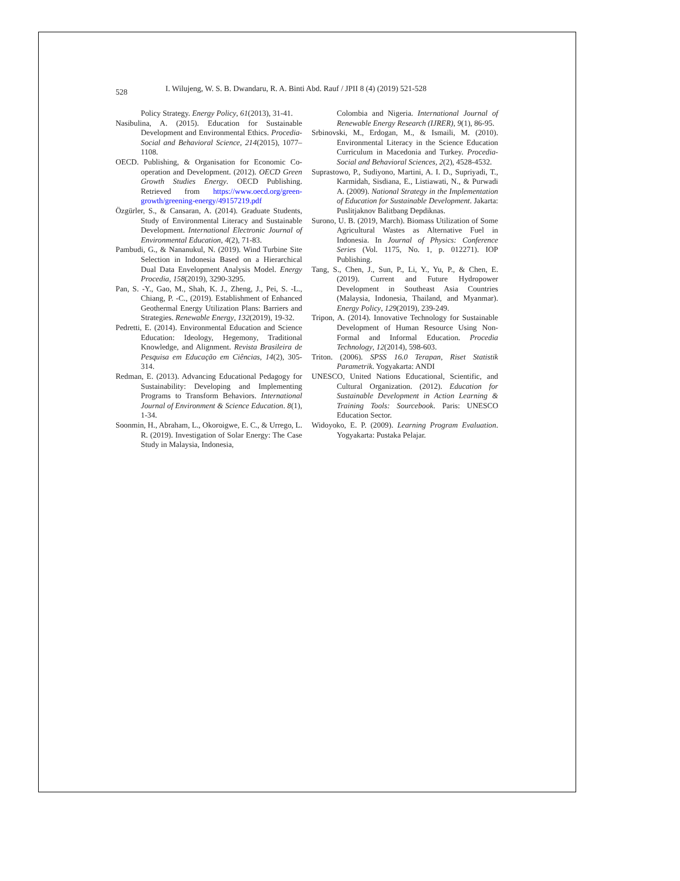528 I. Wilujeng, W. S. B. Dwandaru, R. A. Binti Abd. Rauf / JPII 8 (4) (2019) 521-528
Policy Strategy. Energy Policy, 61(2013), 31-41.
Nasibulina, A. (2015). Education for Sustainable Development and Environmental Ethics. Procedia-Social and Behavioral Science, 214(2015), 1077–1108.
OECD. Publishing, & Organisation for Economic Co-operation and Development. (2012). OECD Green Growth Studies Energy. OECD Publishing. Retrieved from https://www.oecd.org/green-growth/greening-energy/49157219.pdf
Özgürler, S., & Cansaran, A. (2014). Graduate Students, Study of Environmental Literacy and Sustainable Development. International Electronic Journal of Environmental Education, 4(2), 71-83.
Pambudi, G., & Nananukul, N. (2019). Wind Turbine Site Selection in Indonesia Based on a Hierarchical Dual Data Envelopment Analysis Model. Energy Procedia, 158(2019), 3290-3295.
Pan, S. -Y., Gao, M., Shah, K. J., Zheng, J., Pei, S. -L., Chiang, P. -C., (2019). Establishment of Enhanced Geothermal Energy Utilization Plans: Barriers and Strategies. Renewable Energy, 132(2019), 19-32.
Pedretti, E. (2014). Environmental Education and Science Education: Ideology, Hegemony, Traditional Knowledge, and Alignment. Revista Brasileira de Pesquisa em Educação em Ciências, 14(2), 305-314.
Redman, E. (2013). Advancing Educational Pedagogy for Sustainability: Developing and Implementing Programs to Transform Behaviors. International Journal of Environment & Science Education. 8(1), 1-34.
Soonmin, H., Abraham, L., Okoroigwe, E. C., & Urrego, L. R. (2019). Investigation of Solar Energy: The Case Study in Malaysia, Indonesia,
Colombia and Nigeria. International Journal of Renewable Energy Research (IJRER), 9(1), 86-95.
Srbinovski, M., Erdogan, M., & Ismaili, M. (2010). Environmental Literacy in the Science Education Curriculum in Macedonia and Turkey. Procedia-Social and Behavioral Sciences, 2(2), 4528-4532.
Suprastowo, P., Sudiyono, Martini, A. I. D., Supriyadi, T., Karmidah, Sisdiana, E., Listiawati, N., & Purwadi A. (2009). National Strategy in the Implementation of Education for Sustainable Development. Jakarta: Puslitjaknov Balitbang Depdiknas.
Surono, U. B. (2019, March). Biomass Utilization of Some Agricultural Wastes as Alternative Fuel in Indonesia. In Journal of Physics: Conference Series (Vol. 1175, No. 1, p. 012271). IOP Publishing.
Tang, S., Chen, J., Sun, P., Li, Y., Yu, P., & Chen, E. (2019). Current and Future Hydropower Development in Southeast Asia Countries (Malaysia, Indonesia, Thailand, and Myanmar). Energy Policy, 129(2019), 239-249.
Tripon, A. (2014). Innovative Technology for Sustainable Development of Human Resource Using Non-Formal and Informal Education. Procedia Technology, 12(2014), 598-603.
Triton. (2006). SPSS 16.0 Terapan, Riset Statistik Parametrik. Yogyakarta: ANDI
UNESCO, United Nations Educational, Scientific, and Cultural Organization. (2012). Education for Sustainable Development in Action Learning & Training Tools: Sourcebook. Paris: UNESCO Education Sector.
Widoyoko, E. P. (2009). Learning Program Evaluation. Yogyakarta: Pustaka Pelajar.